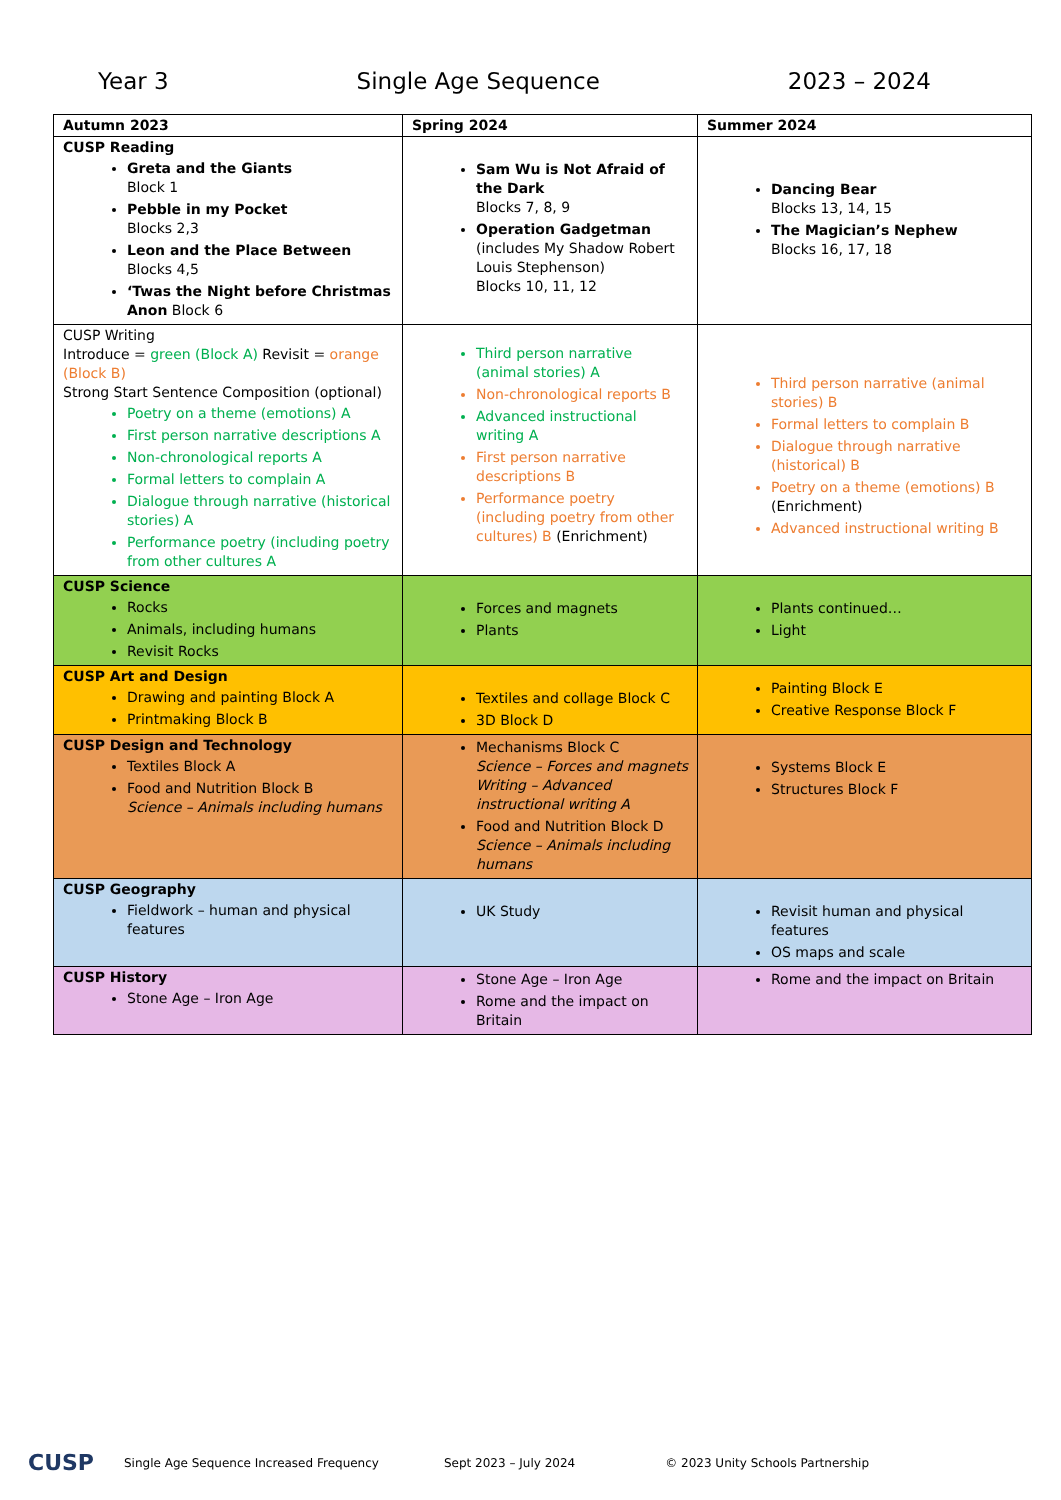Year 3 Single Age Sequence 2023 – 2024
| Autumn 2023 | Spring 2024 | Summer 2024 |
| --- | --- | --- |
| CUSP Reading Greta and the Giants Block 1 Pebble in my Pocket Blocks 2,3 Leon and the Place Between Blocks 4,5 ‘Twas the Night before Christmas Anon Block 6 | Sam Wu is Not Afraid of the Dark Blocks 7, 8, 9 Operation Gadgetman (includes My Shadow Robert Louis Stephenson) Blocks 10, 11, 12 | Dancing Bear Blocks 13, 14, 15 The Magician’s Nephew Blocks 16, 17, 18 |
| CUSP Writing Introduce = green (Block A) Revisit = orange (Block B) Strong Start Sentence Composition (optional) Poetry on a theme (emotions) A First person narrative descriptions A Non-chronological reports A Formal letters to complain A Dialogue through narrative (historical stories) A Performance poetry (including poetry from other cultures A | Third person narrative (animal stories) A Non-chronological reports B Advanced instructional writing A First person narrative descriptions B Performance poetry (including poetry from other cultures) B (Enrichment) | Third person narrative (animal stories) B Formal letters to complain B Dialogue through narrative (historical) B Poetry on a theme (emotions) B (Enrichment) Advanced instructional writing B |
| CUSP Science Rocks Animals, including humans Revisit Rocks | Forces and magnets Plants | Plants continued… Light |
| CUSP Art and Design Drawing and painting Block A Printmaking Block B | Textiles and collage Block C 3D Block D | Painting Block E Creative Response Block F |
| CUSP Design and Technology Textiles Block A Food and Nutrition Block B Science – Animals including humans | Mechanisms Block C Science – Forces and magnets Writing – Advanced instructional writing A Food and Nutrition Block D Science – Animals including humans | Systems Block E Structures Block F |
| CUSP Geography Fieldwork – human and physical features | UK Study | Revisit human and physical features OS maps and scale |
| CUSP History Stone Age – Iron Age | Stone Age – Iron Age Rome and the impact on Britain | Rome and the impact on Britain |
CUSP Single Age Sequence Increased Frequency Sept 2023 – July 2024 © 2023 Unity Schools Partnership